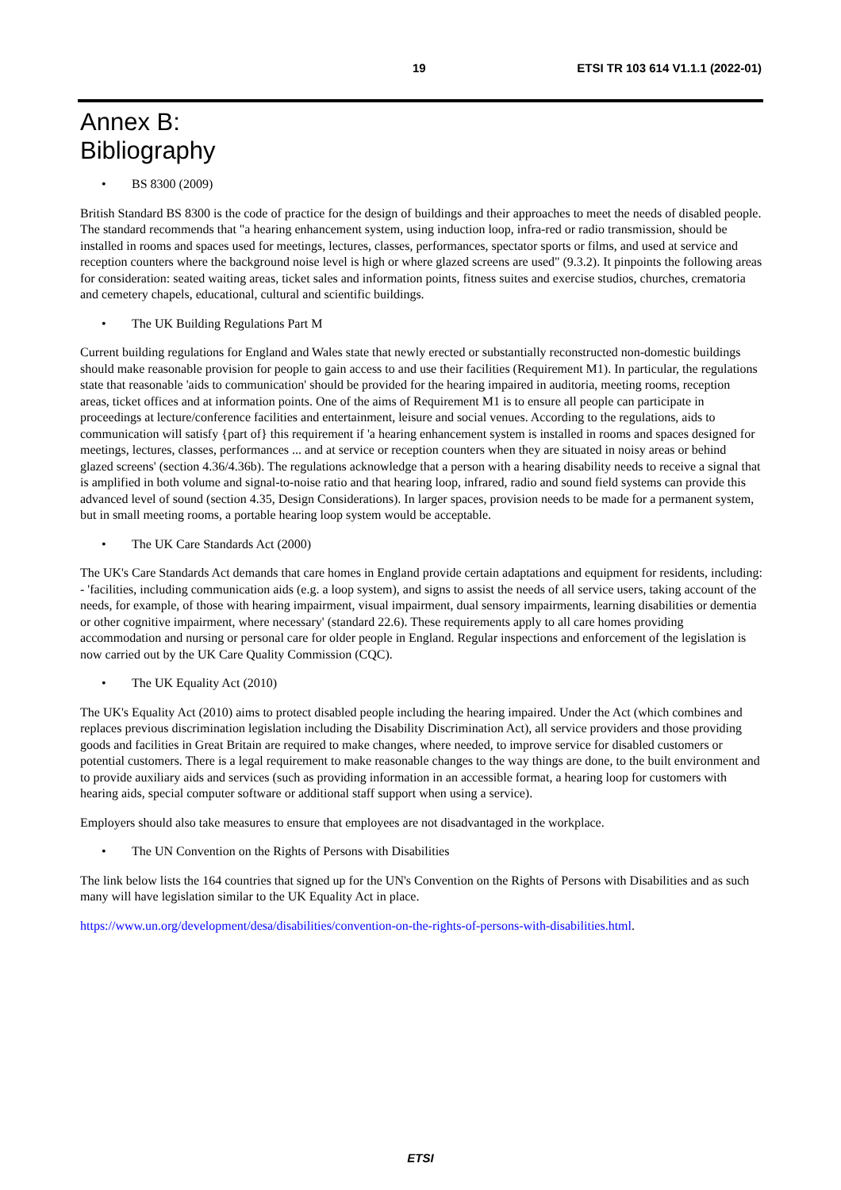19 ETSI TR 103 614 V1.1.1 (2022-01)
Annex B:
Bibliography
• BS 8300 (2009)
British Standard BS 8300 is the code of practice for the design of buildings and their approaches to meet the needs of disabled people. The standard recommends that "a hearing enhancement system, using induction loop, infra-red or radio transmission, should be installed in rooms and spaces used for meetings, lectures, classes, performances, spectator sports or films, and used at service and reception counters where the background noise level is high or where glazed screens are used" (9.3.2). It pinpoints the following areas for consideration: seated waiting areas, ticket sales and information points, fitness suites and exercise studios, churches, crematoria and cemetery chapels, educational, cultural and scientific buildings.
• The UK Building Regulations Part M
Current building regulations for England and Wales state that newly erected or substantially reconstructed non-domestic buildings should make reasonable provision for people to gain access to and use their facilities (Requirement M1). In particular, the regulations state that reasonable 'aids to communication' should be provided for the hearing impaired in auditoria, meeting rooms, reception areas, ticket offices and at information points. One of the aims of Requirement M1 is to ensure all people can participate in proceedings at lecture/conference facilities and entertainment, leisure and social venues. According to the regulations, aids to communication will satisfy {part of} this requirement if 'a hearing enhancement system is installed in rooms and spaces designed for meetings, lectures, classes, performances ... and at service or reception counters when they are situated in noisy areas or behind glazed screens' (section 4.36/4.36b). The regulations acknowledge that a person with a hearing disability needs to receive a signal that is amplified in both volume and signal-to-noise ratio and that hearing loop, infrared, radio and sound field systems can provide this advanced level of sound (section 4.35, Design Considerations). In larger spaces, provision needs to be made for a permanent system, but in small meeting rooms, a portable hearing loop system would be acceptable.
• The UK Care Standards Act (2000)
The UK's Care Standards Act demands that care homes in England provide certain adaptations and equipment for residents, including: - 'facilities, including communication aids (e.g. a loop system), and signs to assist the needs of all service users, taking account of the needs, for example, of those with hearing impairment, visual impairment, dual sensory impairments, learning disabilities or dementia or other cognitive impairment, where necessary' (standard 22.6). These requirements apply to all care homes providing accommodation and nursing or personal care for older people in England. Regular inspections and enforcement of the legislation is now carried out by the UK Care Quality Commission (CQC).
• The UK Equality Act (2010)
The UK's Equality Act (2010) aims to protect disabled people including the hearing impaired. Under the Act (which combines and replaces previous discrimination legislation including the Disability Discrimination Act), all service providers and those providing goods and facilities in Great Britain are required to make changes, where needed, to improve service for disabled customers or potential customers. There is a legal requirement to make reasonable changes to the way things are done, to the built environment and to provide auxiliary aids and services (such as providing information in an accessible format, a hearing loop for customers with hearing aids, special computer software or additional staff support when using a service).
Employers should also take measures to ensure that employees are not disadvantaged in the workplace.
• The UN Convention on the Rights of Persons with Disabilities
The link below lists the 164 countries that signed up for the UN's Convention on the Rights of Persons with Disabilities and as such many will have legislation similar to the UK Equality Act in place.
https://www.un.org/development/desa/disabilities/convention-on-the-rights-of-persons-with-disabilities.html.
ETSI